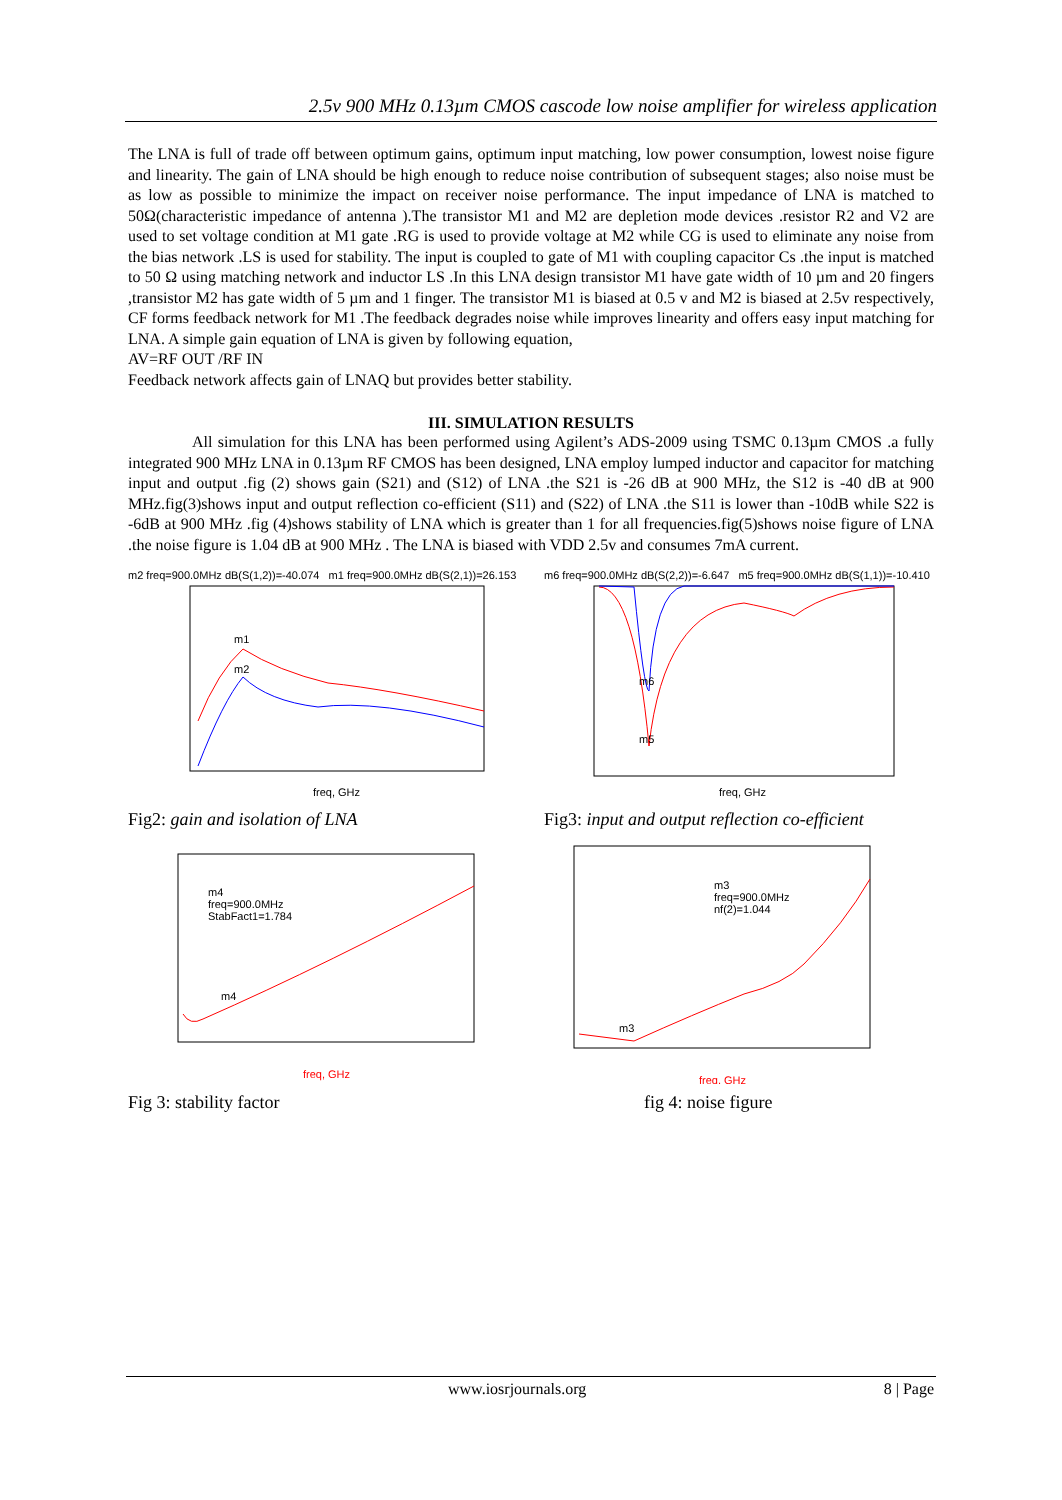2.5v 900 MHz 0.13µm CMOS cascode low noise amplifier for wireless application
The LNA is full of trade off between optimum gains, optimum input matching, low power consumption, lowest noise figure and linearity. The gain of LNA should be high enough to reduce noise contribution of subsequent stages; also noise must be as low as possible to minimize the impact on receiver noise performance. The input impedance of LNA is matched to 50Ω(characteristic impedance of antenna ).The transistor M1 and M2 are depletion mode devices .resistor R2 and V2 are used to set voltage condition at M1 gate .RG is used to provide voltage at M2 while CG is used to eliminate any noise from the bias network .LS is used for stability. The input is coupled to gate of M1 with coupling capacitor Cs .the input is matched to 50 Ω using matching network and inductor LS .In this LNA design transistor M1 have gate width of 10 µm and 20 fingers ,transistor M2 has gate width of 5 µm and 1 finger. The transistor M1 is biased at 0.5 v and M2 is biased at 2.5v respectively, CF forms feedback network for M1 .The feedback degrades noise while improves linearity and offers easy input matching for LNA. A simple gain equation of LNA is given by following equation,
AV=RF OUT /RF IN
Feedback network affects gain of LNAQ but provides better stability.
III. SIMULATION RESULTS
All simulation for this LNA has been performed using Agilent’s ADS-2009 using TSMC 0.13µm CMOS .a fully integrated 900 MHz LNA in 0.13µm RF CMOS has been designed, LNA employ lumped inductor and capacitor for matching input and output .fig (2) shows gain (S21) and (S12) of LNA .the S21 is -26 dB at 900 MHz, the S12 is -40 dB at 900 MHz.fig(3)shows input and output reflection co-efficient (S11) and (S22) of LNA .the S11 is lower than -10dB while S22 is -6dB at 900 MHz .fig (4)shows stability of LNA which is greater than 1 for all frequencies.fig(5)shows noise figure of LNA .the noise figure is 1.04 dB at 900 MHz . The LNA is biased with VDD 2.5v and consumes 7mA current.
m2 freq=900.0MHz dB(S(1,2))=-40.074 m1 freq=900.0MHz dB(S(2,1))=26.153
m1
m2
freq, GHz
Fig2: gain and isolation of LNA
m6 freq=900.0MHz dB(S(2,2))=-6.647 m5 freq=900.0MHz dB(S(1,1))=-10.410
m6
m5
freq, GHz
Fig3: input and output reflection co-efficient
m4
freq=900.0MHz
StabFact1=1.784
m4
freq, GHz
Fig 3: stability factor
m3
freq=900.0MHz
nf(2)=1.044
m3
freq, GHz
fig 4: noise figure
www.iosrjournals.org 8 | Page